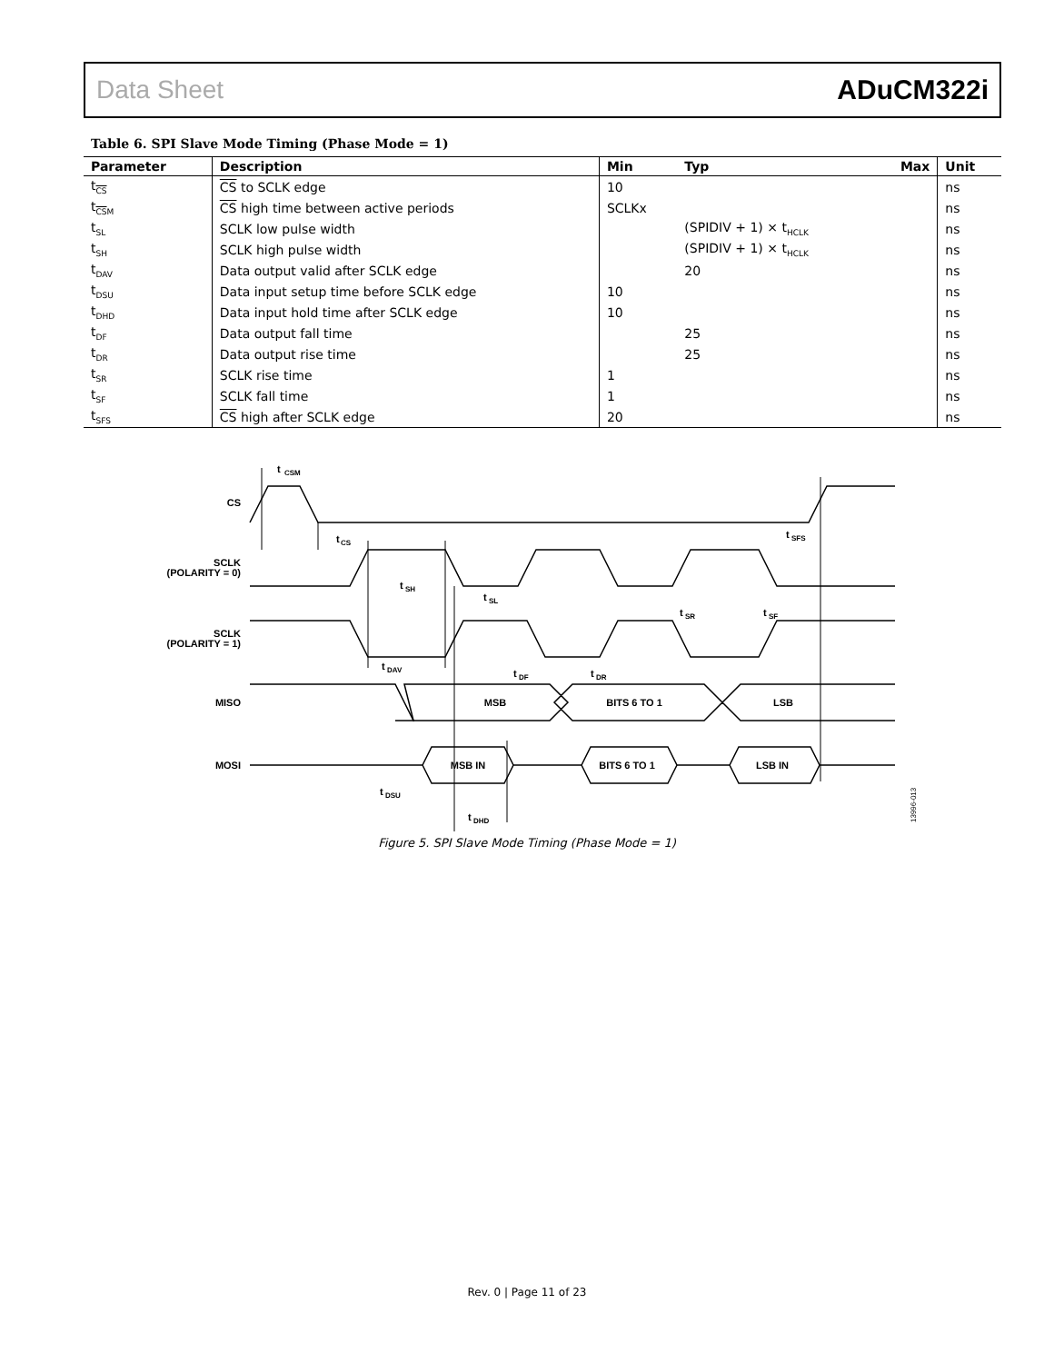Data Sheet ADuCM322i
Table 6. SPI Slave Mode Timing (Phase Mode = 1)
| Parameter | Description | Min | Typ | Max | Unit |
| --- | --- | --- | --- | --- | --- |
| t<sub>CS</sub> | CS to SCLK edge | 10 | | | ns |
| t<sub>CSM</sub> | CS high time between active periods | SCLKx | | | ns |
| t<sub>SL</sub> | SCLK low pulse width | | (SPIDIV + 1) × t<sub>HCLK</sub> | | ns |
| t<sub>SH</sub> | SCLK high pulse width | | (SPIDIV + 1) × t<sub>HCLK</sub> | | ns |
| t<sub>DAV</sub> | Data output valid after SCLK edge | | 20 | | ns |
| t<sub>DSU</sub> | Data input setup time before SCLK edge | 10 | | | ns |
| t<sub>DHD</sub> | Data input hold time after SCLK edge | 10 | | | ns |
| t<sub>DF</sub> | Data output fall time | | 25 | | ns |
| t<sub>DR</sub> | Data output rise time | | 25 | | ns |
| t<sub>SR</sub> | SCLK rise time | 1 | | | ns |
| t<sub>SF</sub> | SCLK fall time | 1 | | | ns |
| t<sub>SFS</sub> | CS high after SCLK edge | 20 | | | ns |
t
CSM
CS
t
CS
t
SFS
SCLK
(POLARITY = 0)
t
SH
t
SL
t
SR
t
SF
SCLK
(POLARITY = 1)
t
DAV
t
DF
t
DR
MISO
MSB
BITS 6 TO 1
LSB
MOSI
MSB IN
BITS 6 TO 1
LSB IN
t
DSU
t
DHD
13996-013
Figure 5. SPI Slave Mode Timing (Phase Mode = 1)
Rev. 0 | Page 11 of 23